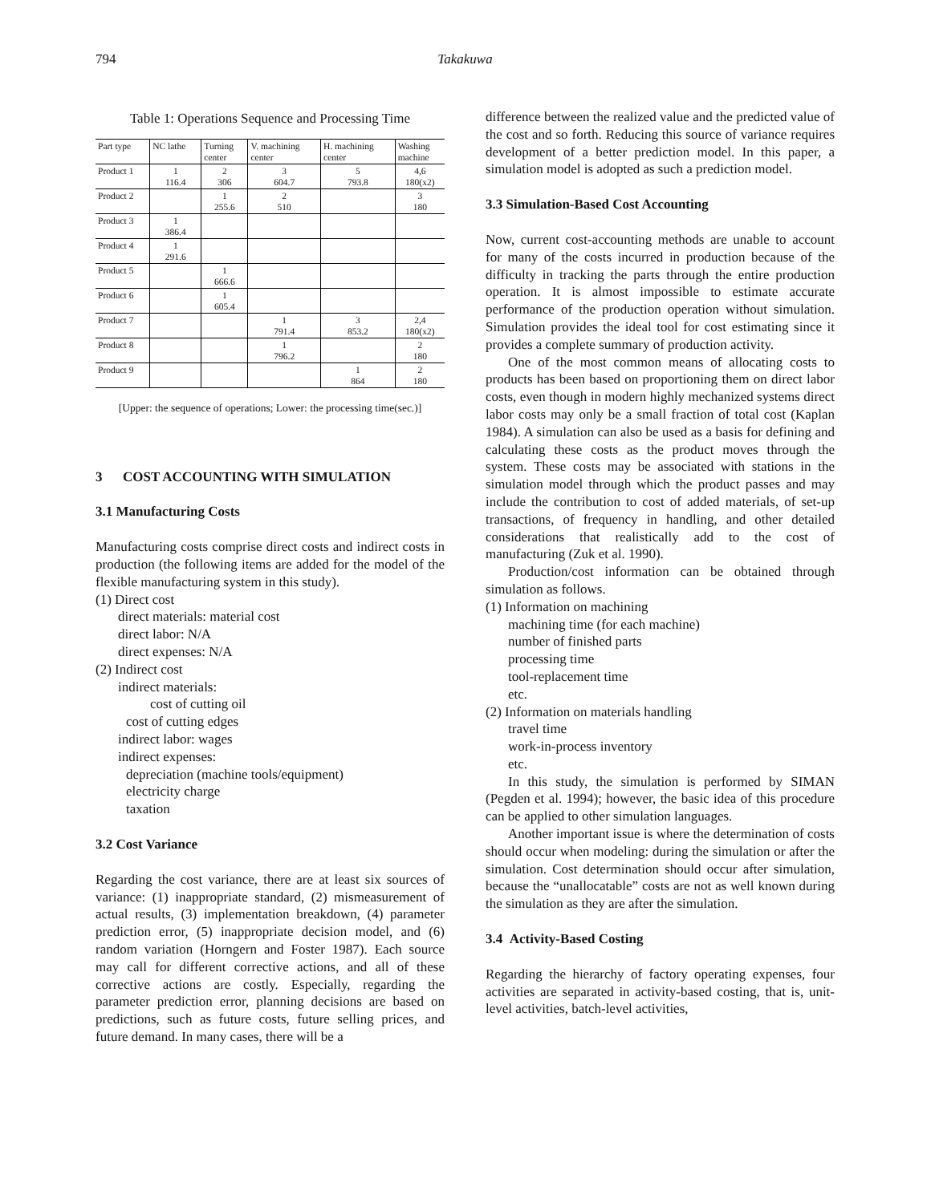794 Takakuwa
Table 1: Operations Sequence and Processing Time
| Part type | NC lathe | Turning center | V. machining center | H. machining center | Washing machine |
| Product 1 | 1 116.4 | 2 306 | 3 604.7 | 5 793.8 | 4,6 180(x2) |
| Product 2 | | 1 255.6 | 2 510 | | 3 180 |
| Product 3 | 1 386.4 | | | | |
| Product 4 | 1 291.6 | | | | |
| Product 5 | | 1 666.6 | | | |
| Product 6 | | 1 605.4 | | | |
| Product 7 | | | 1 791.4 | 3 853.2 | 2,4 180(x2) |
| Product 8 | | | 1 796.2 | | 2 180 |
| Product 9 | | | | 1 864 | 2 180 |
[Upper: the sequence of operations; Lower: the processing time(sec.)]
3 COST ACCOUNTING WITH SIMULATION
3.1 Manufacturing Costs
Manufacturing costs comprise direct costs and indirect costs in production (the following items are added for the model of the flexible manufacturing system in this study).
(1) Direct cost
direct materials: material cost
direct labor: N/A
direct expenses: N/A
(2) Indirect cost
indirect materials:
cost of cutting oil
cost of cutting edges
indirect labor: wages
indirect expenses:
depreciation (machine tools/equipment)
electricity charge
taxation
3.2 Cost Variance
Regarding the cost variance, there are at least six sources of variance: (1) inappropriate standard, (2) mismeasurement of actual results, (3) implementation breakdown, (4) parameter prediction error, (5) inappropriate decision model, and (6) random variation (Horngern and Foster 1987). Each source may call for different corrective actions, and all of these corrective actions are costly. Especially, regarding the parameter prediction error, planning decisions are based on predictions, such as future costs, future selling prices, and future demand. In many cases, there will be a
difference between the realized value and the predicted value of the cost and so forth. Reducing this source of variance requires development of a better prediction model. In this paper, a simulation model is adopted as such a prediction model.
3.3 Simulation-Based Cost Accounting
Now, current cost-accounting methods are unable to account for many of the costs incurred in production because of the difficulty in tracking the parts through the entire production operation. It is almost impossible to estimate accurate performance of the production operation without simulation. Simulation provides the ideal tool for cost estimating since it provides a complete summary of production activity.
One of the most common means of allocating costs to products has been based on proportioning them on direct labor costs, even though in modern highly mechanized systems direct labor costs may only be a small fraction of total cost (Kaplan 1984). A simulation can also be used as a basis for defining and calculating these costs as the product moves through the system. These costs may be associated with stations in the simulation model through which the product passes and may include the contribution to cost of added materials, of set-up transactions, of frequency in handling, and other detailed considerations that realistically add to the cost of manufacturing (Zuk et al. 1990).
Production/cost information can be obtained through simulation as follows.
(1) Information on machining
machining time (for each machine)
number of finished parts
processing time
tool-replacement time
etc.
(2) Information on materials handling
travel time
work-in-process inventory
etc.
In this study, the simulation is performed by SIMAN (Pegden et al. 1994); however, the basic idea of this procedure can be applied to other simulation languages.
Another important issue is where the determination of costs should occur when modeling: during the simulation or after the simulation. Cost determination should occur after simulation, because the “unallocatable” costs are not as well known during the simulation as they are after the simulation.
3.4 Activity-Based Costing
Regarding the hierarchy of factory operating expenses, four activities are separated in activity-based costing, that is, unit-level activities, batch-level activities,